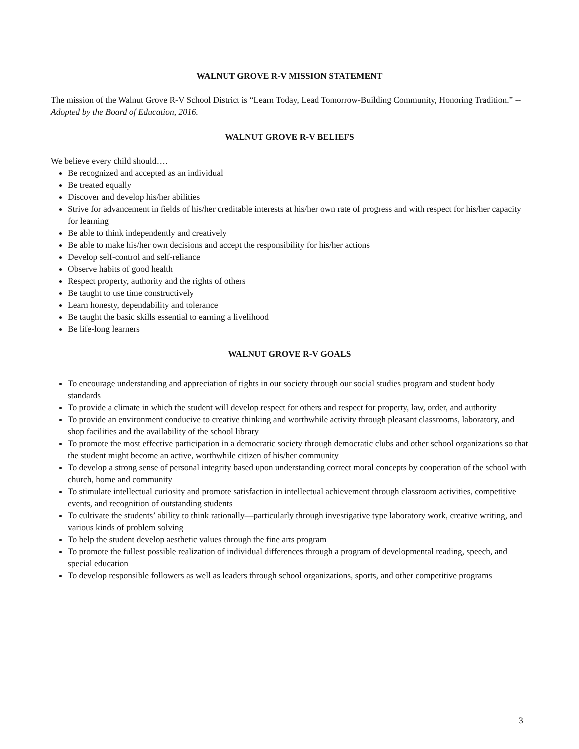WALNUT GROVE R-V MISSION STATEMENT
The mission of the Walnut Grove R-V School District is “Learn Today, Lead Tomorrow-Building Community, Honoring Tradition.” --Adopted by the Board of Education, 2016.
WALNUT GROVE R-V BELIEFS
We believe every child should….
Be recognized and accepted as an individual
Be treated equally
Discover and develop his/her abilities
Strive for advancement in fields of his/her creditable interests at his/her own rate of progress and with respect for his/her capacity for learning
Be able to think independently and creatively
Be able to make his/her own decisions and accept the responsibility for his/her actions
Develop self-control and self-reliance
Observe habits of good health
Respect property, authority and the rights of others
Be taught to use time constructively
Learn honesty, dependability and tolerance
Be taught the basic skills essential to earning a livelihood
Be life-long learners
WALNUT GROVE R-V GOALS
To encourage understanding and appreciation of rights in our society through our social studies program and student body standards
To provide a climate in which the student will develop respect for others and respect for property, law, order, and authority
To provide an environment conducive to creative thinking and worthwhile activity through pleasant classrooms, laboratory, and shop facilities and the availability of the school library
To promote the most effective participation in a democratic society through democratic clubs and other school organizations so that the student might become an active, worthwhile citizen of his/her community
To develop a strong sense of personal integrity based upon understanding correct moral concepts by cooperation of the school with church, home and community
To stimulate intellectual curiosity and promote satisfaction in intellectual achievement through classroom activities, competitive events, and recognition of outstanding students
To cultivate the students’ ability to think rationally—particularly through investigative type laboratory work, creative writing, and various kinds of problem solving
To help the student develop aesthetic values through the fine arts program
To promote the fullest possible realization of individual differences through a program of developmental reading, speech, and special education
To develop responsible followers as well as leaders through school organizations, sports, and other competitive programs
3